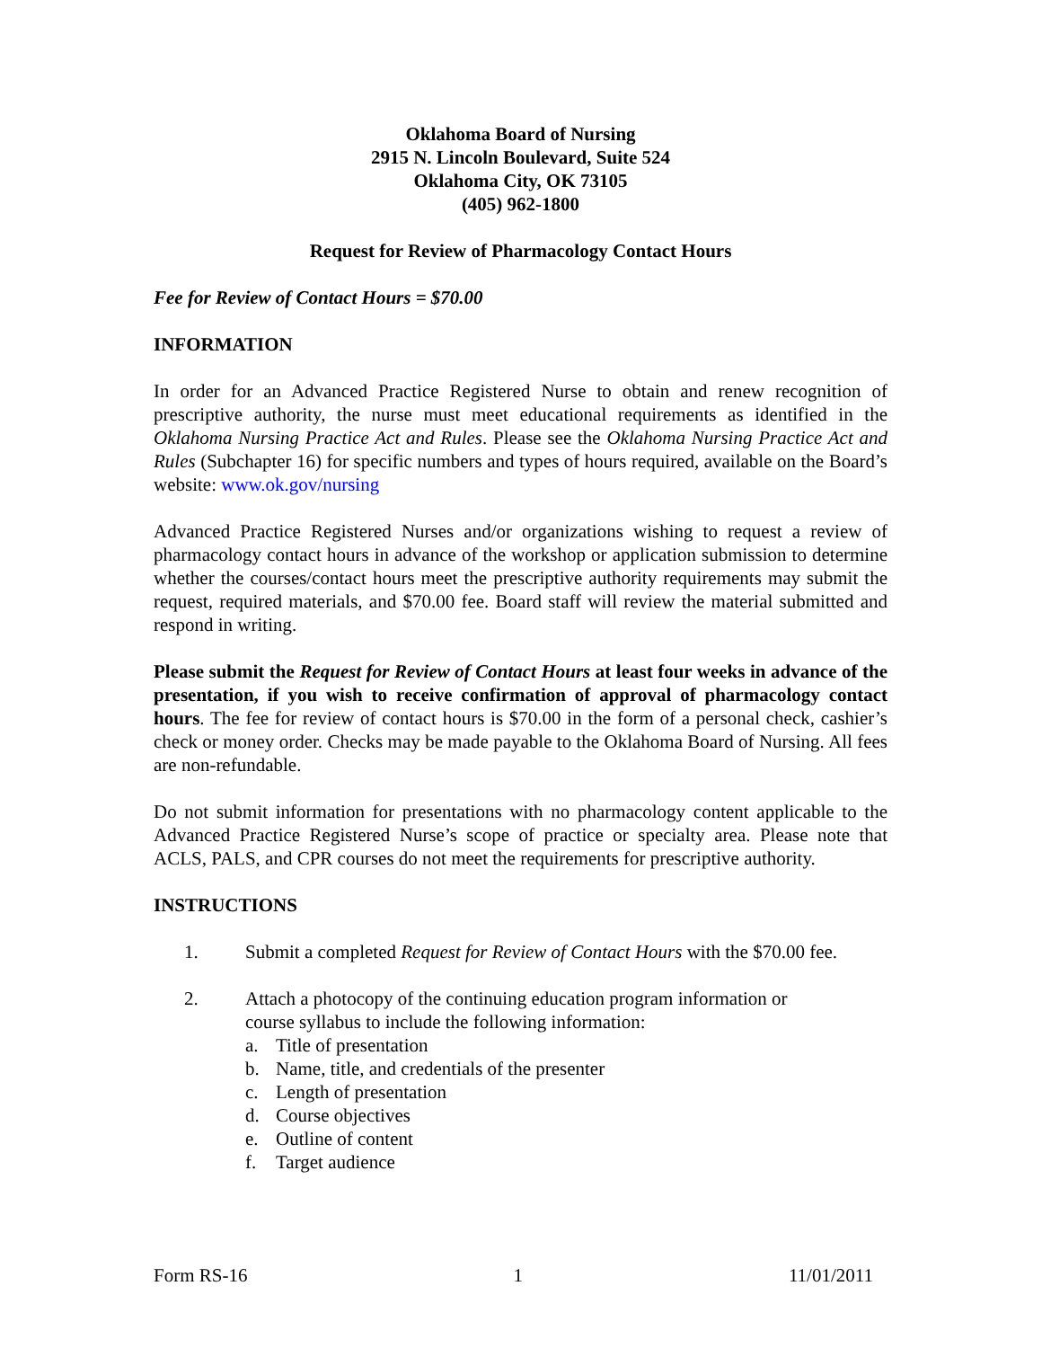Oklahoma Board of Nursing
2915 N. Lincoln Boulevard, Suite 524
Oklahoma City, OK 73105
(405) 962-1800
Request for Review of Pharmacology Contact Hours
Fee for Review of Contact Hours = $70.00
INFORMATION
In order for an Advanced Practice Registered Nurse to obtain and renew recognition of prescriptive authority, the nurse must meet educational requirements as identified in the Oklahoma Nursing Practice Act and Rules. Please see the Oklahoma Nursing Practice Act and Rules (Subchapter 16) for specific numbers and types of hours required, available on the Board’s website: www.ok.gov/nursing
Advanced Practice Registered Nurses and/or organizations wishing to request a review of pharmacology contact hours in advance of the workshop or application submission to determine whether the courses/contact hours meet the prescriptive authority requirements may submit the request, required materials, and $70.00 fee. Board staff will review the material submitted and respond in writing.
Please submit the Request for Review of Contact Hours at least four weeks in advance of the presentation, if you wish to receive confirmation of approval of pharmacology contact hours. The fee for review of contact hours is $70.00 in the form of a personal check, cashier’s check or money order. Checks may be made payable to the Oklahoma Board of Nursing. All fees are non-refundable.
Do not submit information for presentations with no pharmacology content applicable to the Advanced Practice Registered Nurse’s scope of practice or specialty area. Please note that ACLS, PALS, and CPR courses do not meet the requirements for prescriptive authority.
INSTRUCTIONS
1. Submit a completed Request for Review of Contact Hours with the $70.00 fee.
2. Attach a photocopy of the continuing education program information or
course syllabus to include the following information:
a. Title of presentation
b. Name, title, and credentials of the presenter
c. Length of presentation
d. Course objectives
e. Outline of content
f. Target audience
Form RS-16 1 11/01/2011